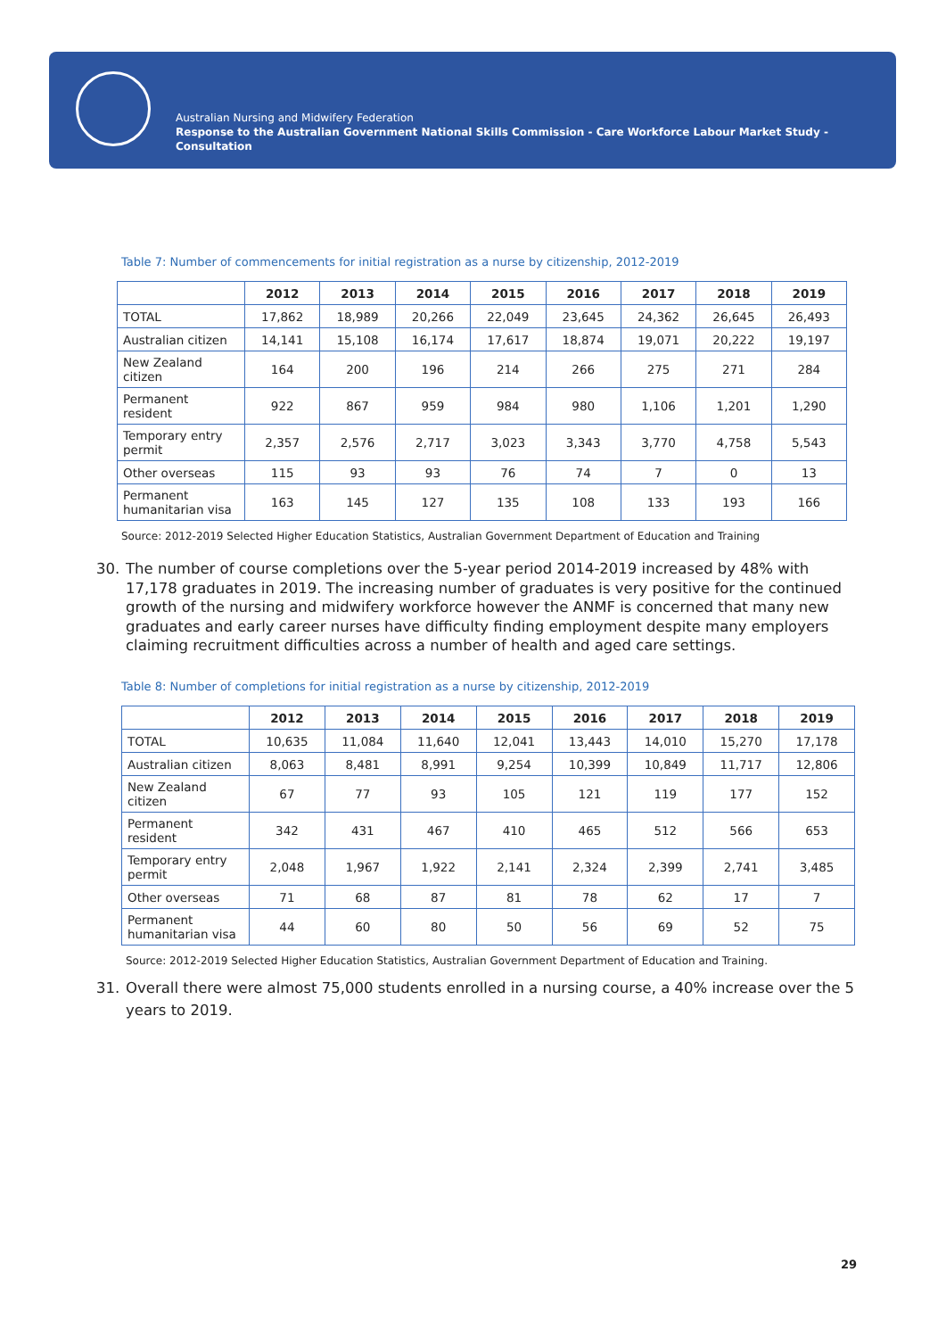Australian Nursing and Midwifery Federation
Response to the Australian Government National Skills Commission - Care Workforce Labour Market Study - Consultation
Table 7: Number of commencements for initial registration as a nurse by citizenship, 2012-2019
| | 2012 | 2013 | 2014 | 2015 | 2016 | 2017 | 2018 | 2019 |
| --- | --- | --- | --- | --- | --- | --- | --- | --- |
| TOTAL | 17,862 | 18,989 | 20,266 | 22,049 | 23,645 | 24,362 | 26,645 | 26,493 |
| Australian citizen | 14,141 | 15,108 | 16,174 | 17,617 | 18,874 | 19,071 | 20,222 | 19,197 |
| New Zealand citizen | 164 | 200 | 196 | 214 | 266 | 275 | 271 | 284 |
| Permanent resident | 922 | 867 | 959 | 984 | 980 | 1,106 | 1,201 | 1,290 |
| Temporary entry permit | 2,357 | 2,576 | 2,717 | 3,023 | 3,343 | 3,770 | 4,758 | 5,543 |
| Other overseas | 115 | 93 | 93 | 76 | 74 | 7 | 0 | 13 |
| Permanent humanitarian visa | 163 | 145 | 127 | 135 | 108 | 133 | 193 | 166 |
Source: 2012-2019 Selected Higher Education Statistics, Australian Government Department of Education and Training
30. The number of course completions over the 5-year period 2014-2019 increased by 48% with 17,178 graduates in 2019. The increasing number of graduates is very positive for the continued growth of the nursing and midwifery workforce however the ANMF is concerned that many new graduates and early career nurses have difficulty finding employment despite many employers claiming recruitment difficulties across a number of health and aged care settings.
Table 8: Number of completions for initial registration as a nurse by citizenship, 2012-2019
| | 2012 | 2013 | 2014 | 2015 | 2016 | 2017 | 2018 | 2019 |
| --- | --- | --- | --- | --- | --- | --- | --- | --- |
| TOTAL | 10,635 | 11,084 | 11,640 | 12,041 | 13,443 | 14,010 | 15,270 | 17,178 |
| Australian citizen | 8,063 | 8,481 | 8,991 | 9,254 | 10,399 | 10,849 | 11,717 | 12,806 |
| New Zealand citizen | 67 | 77 | 93 | 105 | 121 | 119 | 177 | 152 |
| Permanent resident | 342 | 431 | 467 | 410 | 465 | 512 | 566 | 653 |
| Temporary entry permit | 2,048 | 1,967 | 1,922 | 2,141 | 2,324 | 2,399 | 2,741 | 3,485 |
| Other overseas | 71 | 68 | 87 | 81 | 78 | 62 | 17 | 7 |
| Permanent humanitarian visa | 44 | 60 | 80 | 50 | 56 | 69 | 52 | 75 |
Source: 2012-2019 Selected Higher Education Statistics, Australian Government Department of Education and Training.
31. Overall there were almost 75,000 students enrolled in a nursing course, a 40% increase over the 5 years to 2019.
29